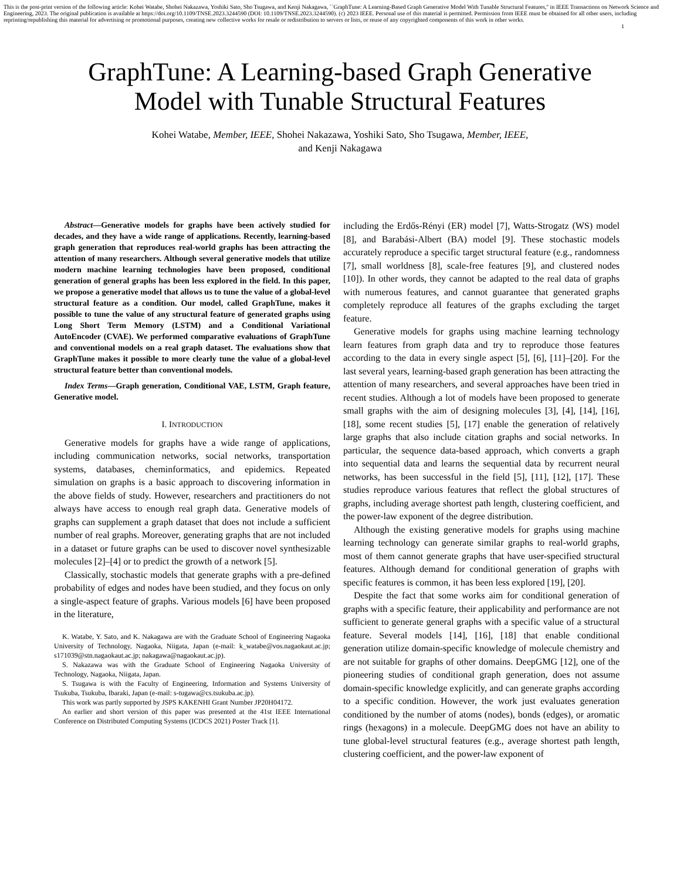This is the post-print version of the following article: Kohei Watabe, Shohei Nakazawa, Yoshiki Sato, Sho Tsugawa, and Kenji Nakagawa, ``GraphTune: A Learning-Based Graph Generative Model With Tunable Structural Features,'' in IEEE Transactions on Network Science and Engineering, 2023. The original publication is available at https://doi.org/10.1109/TNSE.2023.3244590 (DOI: 10.1109/TNSE.2023.3244590). (c) 2023 IEEE. Personal use of this material is permitted. Permission from IEEE must be obtained for all other users, including reprinting/republishing this material for advertising or promotional purposes, creating new collective works for resale or redistribution to servers or lists, or reuse of any copyrighted components of this work in other works.
1
GraphTune: A Learning-based Graph Generative
Model with Tunable Structural Features
Kohei Watabe, Member, IEEE, Shohei Nakazawa, Yoshiki Sato, Sho Tsugawa, Member, IEEE,
and Kenji Nakagawa
Abstract—Generative models for graphs have been actively studied for decades, and they have a wide range of applications. Recently, learning-based graph generation that reproduces real-world graphs has been attracting the attention of many researchers. Although several generative models that utilize modern machine learning technologies have been proposed, conditional generation of general graphs has been less explored in the field. In this paper, we propose a generative model that allows us to tune the value of a global-level structural feature as a condition. Our model, called GraphTune, makes it possible to tune the value of any structural feature of generated graphs using Long Short Term Memory (LSTM) and a Conditional Variational AutoEncoder (CVAE). We performed comparative evaluations of GraphTune and conventional models on a real graph dataset. The evaluations show that GraphTune makes it possible to more clearly tune the value of a global-level structural feature better than conventional models.
Index Terms—Graph generation, Conditional VAE, LSTM, Graph feature, Generative model.
I. INTRODUCTION
Generative models for graphs have a wide range of applications, including communication networks, social networks, transportation systems, databases, cheminformatics, and epidemics. Repeated simulation on graphs is a basic approach to discovering information in the above fields of study. However, researchers and practitioners do not always have access to enough real graph data. Generative models of graphs can supplement a graph dataset that does not include a sufficient number of real graphs. Moreover, generating graphs that are not included in a dataset or future graphs can be used to discover novel synthesizable molecules [2]–[4] or to predict the growth of a network [5].
Classically, stochastic models that generate graphs with a pre-defined probability of edges and nodes have been studied, and they focus on only a single-aspect feature of graphs. Various models [6] have been proposed in the literature,
K. Watabe, Y. Sato, and K. Nakagawa are with the Graduate School of Engineering Nagaoka University of Technology, Nagaoka, Niigata, Japan (e-mail: k_watabe@vos.nagaokaut.ac.jp; s171039@stn.nagaokaut.ac.jp; nakagawa@nagaokaut.ac.jp).
S. Nakazawa was with the Graduate School of Engineering Nagaoka University of Technology, Nagaoka, Niigata, Japan.
S. Tsugawa is with the Faculty of Engineering, Information and Systems University of Tsukuba, Tsukuba, Ibaraki, Japan (e-mail: s-tugawa@cs.tsukuba.ac.jp).
This work was partly supported by JSPS KAKENHI Grant Number JP20H04172.
An earlier and short version of this paper was presented at the 41st IEEE International Conference on Distributed Computing Systems (ICDCS 2021) Poster Track [1].
including the Erdős-Rényi (ER) model [7], Watts-Strogatz (WS) model [8], and Barabási-Albert (BA) model [9]. These stochastic models accurately reproduce a specific target structural feature (e.g., randomness [7], small worldness [8], scale-free features [9], and clustered nodes [10]). In other words, they cannot be adapted to the real data of graphs with numerous features, and cannot guarantee that generated graphs completely reproduce all features of the graphs excluding the target feature.
Generative models for graphs using machine learning technology learn features from graph data and try to reproduce those features according to the data in every single aspect [5], [6], [11]–[20]. For the last several years, learning-based graph generation has been attracting the attention of many researchers, and several approaches have been tried in recent studies. Although a lot of models have been proposed to generate small graphs with the aim of designing molecules [3], [4], [14], [16], [18], some recent studies [5], [17] enable the generation of relatively large graphs that also include citation graphs and social networks. In particular, the sequence data-based approach, which converts a graph into sequential data and learns the sequential data by recurrent neural networks, has been successful in the field [5], [11], [12], [17]. These studies reproduce various features that reflect the global structures of graphs, including average shortest path length, clustering coefficient, and the power-law exponent of the degree distribution.
Although the existing generative models for graphs using machine learning technology can generate similar graphs to real-world graphs, most of them cannot generate graphs that have user-specified structural features. Although demand for conditional generation of graphs with specific features is common, it has been less explored [19], [20].
Despite the fact that some works aim for conditional generation of graphs with a specific feature, their applicability and performance are not sufficient to generate general graphs with a specific value of a structural feature. Several models [14], [16], [18] that enable conditional generation utilize domain-specific knowledge of molecule chemistry and are not suitable for graphs of other domains. DeepGMG [12], one of the pioneering studies of conditional graph generation, does not assume domain-specific knowledge explicitly, and can generate graphs according to a specific condition. However, the work just evaluates generation conditioned by the number of atoms (nodes), bonds (edges), or aromatic rings (hexagons) in a molecule. DeepGMG does not have an ability to tune global-level structural features (e.g., average shortest path length, clustering coefficient, and the power-law exponent of